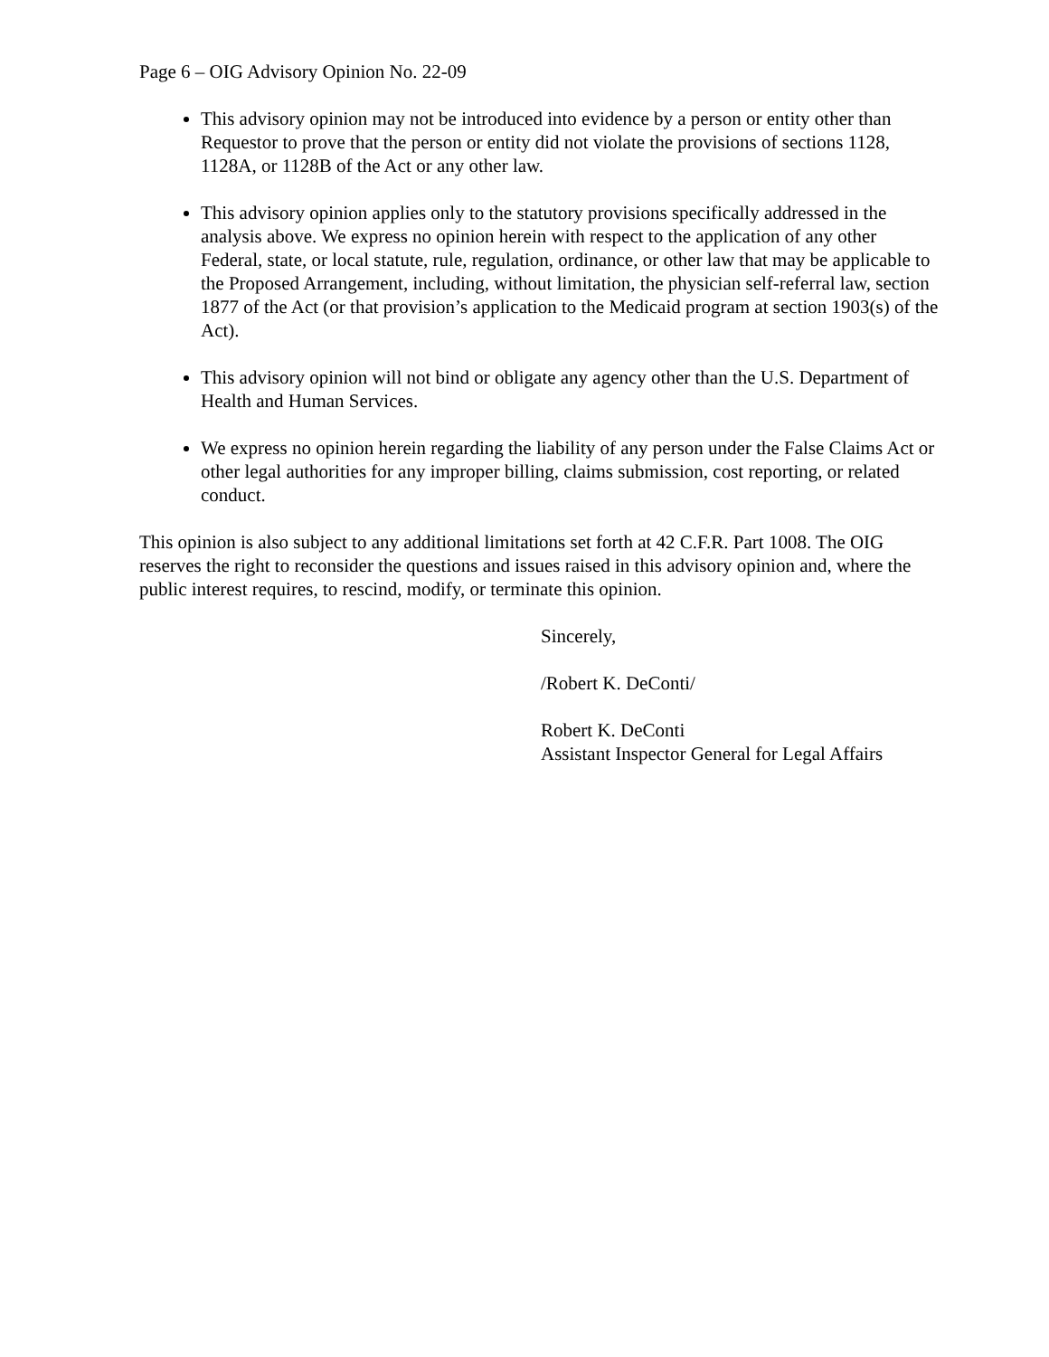Page 6 – OIG Advisory Opinion No. 22-09
This advisory opinion may not be introduced into evidence by a person or entity other than Requestor to prove that the person or entity did not violate the provisions of sections 1128, 1128A, or 1128B of the Act or any other law.
This advisory opinion applies only to the statutory provisions specifically addressed in the analysis above. We express no opinion herein with respect to the application of any other Federal, state, or local statute, rule, regulation, ordinance, or other law that may be applicable to the Proposed Arrangement, including, without limitation, the physician self-referral law, section 1877 of the Act (or that provision’s application to the Medicaid program at section 1903(s) of the Act).
This advisory opinion will not bind or obligate any agency other than the U.S. Department of Health and Human Services.
We express no opinion herein regarding the liability of any person under the False Claims Act or other legal authorities for any improper billing, claims submission, cost reporting, or related conduct.
This opinion is also subject to any additional limitations set forth at 42 C.F.R. Part 1008. The OIG reserves the right to reconsider the questions and issues raised in this advisory opinion and, where the public interest requires, to rescind, modify, or terminate this opinion.
Sincerely,
/Robert K. DeConti/
Robert K. DeConti
Assistant Inspector General for Legal Affairs